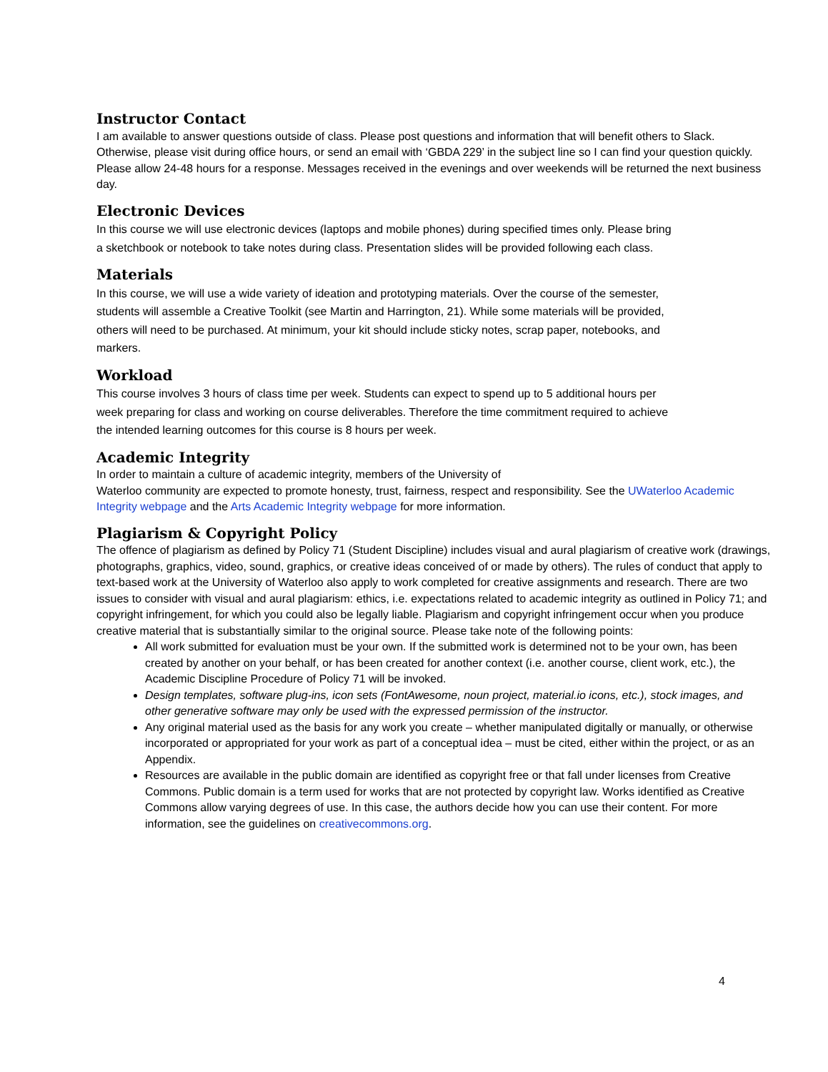Instructor Contact
I am available to answer questions outside of class. Please post questions and information that will benefit others to Slack. Otherwise, please visit during office hours, or send an email with ‘GBDA 229’ in the subject line so I can find your question quickly. Please allow 24-48 hours for a response. Messages received in the evenings and over weekends will be returned the next business day.
Electronic Devices
In this course we will use electronic devices (laptops and mobile phones) during specified times only. Please bring
a sketchbook or notebook to take notes during class. Presentation slides will be provided following each class.
Materials
In this course, we will use a wide variety of ideation and prototyping materials. Over the course of the semester,
students will assemble a Creative Toolkit (see Martin and Harrington, 21). While some materials will be provided,
others will need to be purchased. At minimum, your kit should include sticky notes, scrap paper, notebooks, and
markers.
Workload
This course involves 3 hours of class time per week. Students can expect to spend up to 5 additional hours per
week preparing for class and working on course deliverables. Therefore the time commitment required to achieve
the intended learning outcomes for this course is 8 hours per week.
Academic Integrity
In order to maintain a culture of academic integrity, members of the University of
Waterloo community are expected to promote honesty, trust, fairness, respect and responsibility. See the UWaterloo Academic Integrity webpage and the Arts Academic Integrity webpage for more information.
Plagiarism & Copyright Policy
The offence of plagiarism as defined by Policy 71 (Student Discipline) includes visual and aural plagiarism of creative work (drawings, photographs, graphics, video, sound, graphics, or creative ideas conceived of or made by others). The rules of conduct that apply to text-based work at the University of Waterloo also apply to work completed for creative assignments and research. There are two issues to consider with visual and aural plagiarism: ethics, i.e. expectations related to academic integrity as outlined in Policy 71; and copyright infringement, for which you could also be legally liable. Plagiarism and copyright infringement occur when you produce creative material that is substantially similar to the original source. Please take note of the following points:
All work submitted for evaluation must be your own. If the submitted work is determined not to be your own, has been created by another on your behalf, or has been created for another context (i.e. another course, client work, etc.), the Academic Discipline Procedure of Policy 71 will be invoked.
Design templates, software plug-ins, icon sets (FontAwesome, noun project, material.io icons, etc.), stock images, and other generative software may only be used with the expressed permission of the instructor.
Any original material used as the basis for any work you create – whether manipulated digitally or manually, or otherwise incorporated or appropriated for your work as part of a conceptual idea – must be cited, either within the project, or as an Appendix.
Resources are available in the public domain are identified as copyright free or that fall under licenses from Creative Commons. Public domain is a term used for works that are not protected by copyright law. Works identified as Creative Commons allow varying degrees of use. In this case, the authors decide how you can use their content. For more information, see the guidelines on creativecommons.org.
4